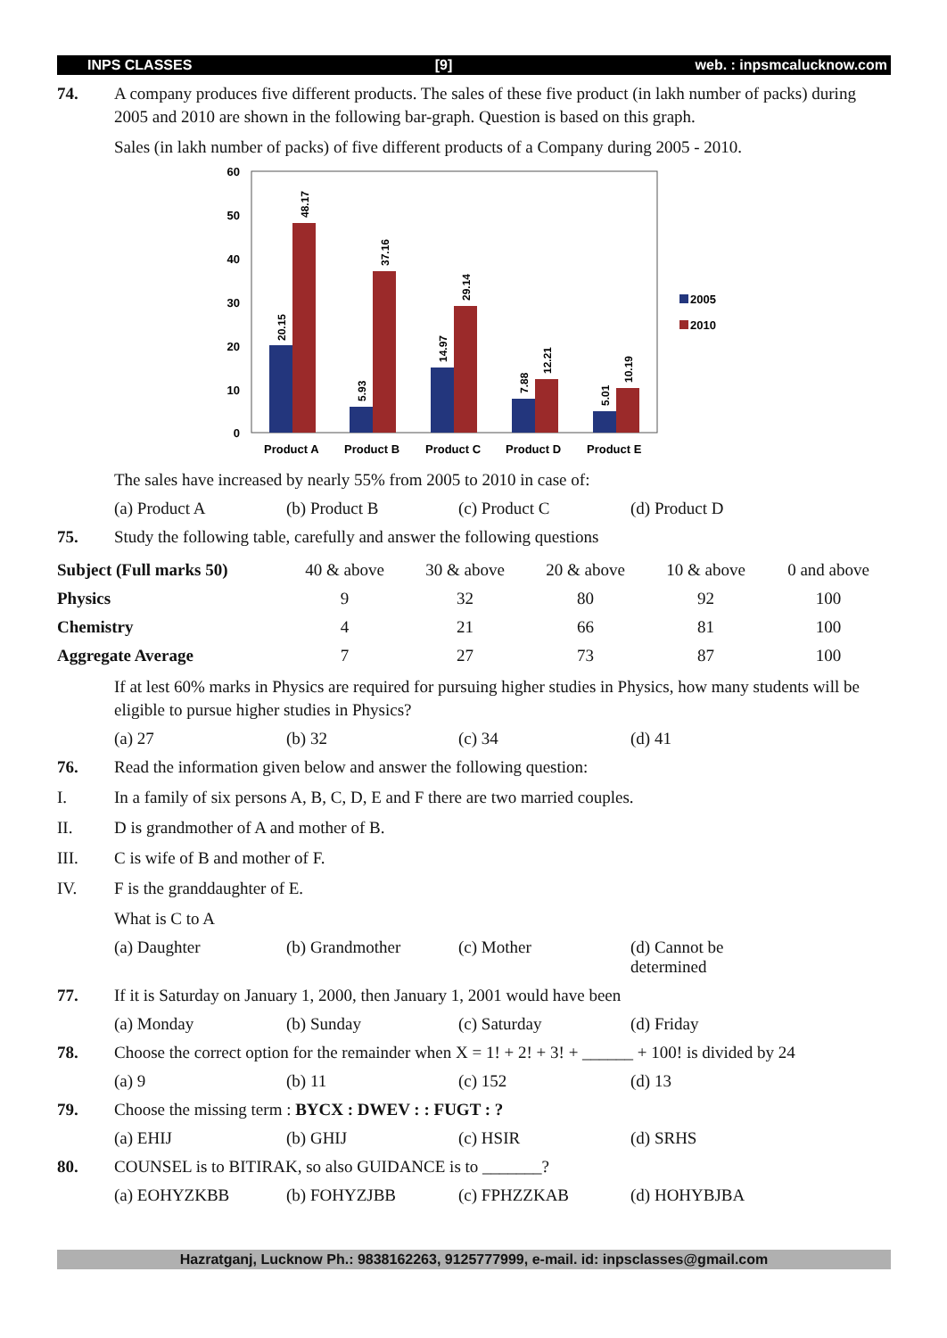INPS CLASSES [9] web. : inpsmcalucknow.com
74. A company produces five different products. The sales of these five product (in lakh number of packs) during 2005 and 2010 are shown in the following bar-graph. Question is based on this graph.
Sales (in lakh number of packs) of five different products of a Company during 2005 - 2010.
60
50
40
30
20
10
0
20.15
48.17
5.93
37.16
14.97
29.14
7.88
12.21
5.01
10.19
Product A
Product B
Product C
Product D
Product E
2005
2010
The sales have increased by nearly 55% from 2005 to 2010 in case of:
(a) Product A (b) Product B (c) Product C (d) Product D
75. Study the following table, carefully and answer the following questions
| Subject (Full marks 50) | 40 & above | 30 & above | 20 & above | 10 & above | 0 and above |
| --- | --- | --- | --- | --- | --- |
| Physics | 9 | 32 | 80 | 92 | 100 |
| Chemistry | 4 | 21 | 66 | 81 | 100 |
| Aggregate Average | 7 | 27 | 73 | 87 | 100 |
If at lest 60% marks in Physics are required for pursuing higher studies in Physics, how many students will be eligible to pursue higher studies in Physics?
(a) 27 (b) 32 (c) 34 (d) 41
76. Read the information given below and answer the following question:
I. In a family of six persons A, B, C, D, E and F there are two married couples.
II. D is grandmother of A and mother of B.
III. C is wife of B and mother of F.
IV. F is the granddaughter of E.
What is C to A
(a) Daughter (b) Grandmother (c) Mother (d) Cannot be determined
77. If it is Saturday on January 1, 2000, then January 1, 2001 would have been
(a) Monday (b) Sunday (c) Saturday (d) Friday
78. Choose the correct option for the remainder when X = 1! + 2! + 3! + ______ + 100! is divided by 24
(a) 9 (b) 11 (c) 152 (d) 13
79. Choose the missing term : BYCX : DWEV : : FUGT : ?
(a) EHIJ (b) GHIJ (c) HSIR (d) SRHS
80. COUNSEL is to BITIRAK, so also GUIDANCE is to _______?
(a) EOHYZKBB (b) FOHYZJBB (c) FPHZZKAB (d) HOHYBJBA
Hazratganj, Lucknow Ph.: 9838162263, 9125777999, e-mail. id: inpsclasses@gmail.com